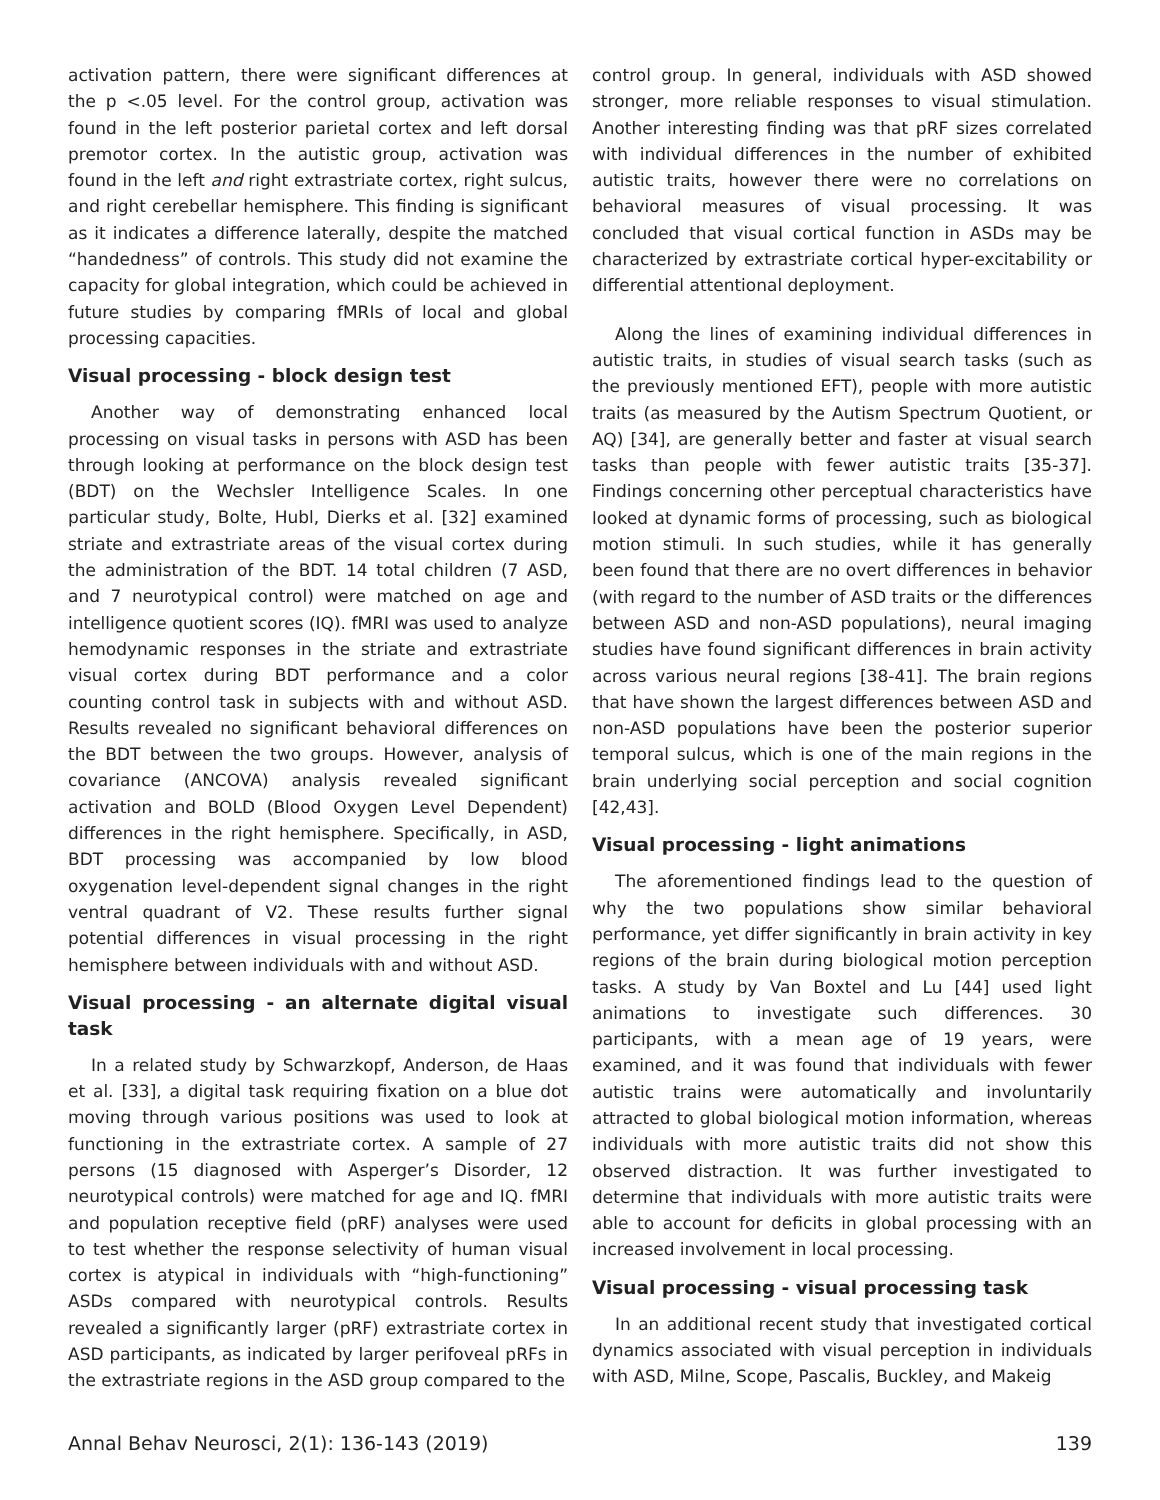activation pattern, there were significant differences at the p <.05 level. For the control group, activation was found in the left posterior parietal cortex and left dorsal premotor cortex. In the autistic group, activation was found in the left and right extrastriate cortex, right sulcus, and right cerebellar hemisphere. This finding is significant as it indicates a difference laterally, despite the matched “handedness” of controls. This study did not examine the capacity for global integration, which could be achieved in future studies by comparing fMRIs of local and global processing capacities.
Visual processing - block design test
Another way of demonstrating enhanced local processing on visual tasks in persons with ASD has been through looking at performance on the block design test (BDT) on the Wechsler Intelligence Scales. In one particular study, Bolte, Hubl, Dierks et al. [32] examined striate and extrastriate areas of the visual cortex during the administration of the BDT. 14 total children (7 ASD, and 7 neurotypical control) were matched on age and intelligence quotient scores (IQ). fMRI was used to analyze hemodynamic responses in the striate and extrastriate visual cortex during BDT performance and a color counting control task in subjects with and without ASD. Results revealed no significant behavioral differences on the BDT between the two groups. However, analysis of covariance (ANCOVA) analysis revealed significant activation and BOLD (Blood Oxygen Level Dependent) differences in the right hemisphere. Specifically, in ASD, BDT processing was accompanied by low blood oxygenation level-dependent signal changes in the right ventral quadrant of V2. These results further signal potential differences in visual processing in the right hemisphere between individuals with and without ASD.
Visual processing - an alternate digital visual task
In a related study by Schwarzkopf, Anderson, de Haas et al. [33], a digital task requiring fixation on a blue dot moving through various positions was used to look at functioning in the extrastriate cortex. A sample of 27 persons (15 diagnosed with Asperger’s Disorder, 12 neurotypical controls) were matched for age and IQ. fMRI and population receptive field (pRF) analyses were used to test whether the response selectivity of human visual cortex is atypical in individuals with “high-functioning” ASDs compared with neurotypical controls. Results revealed a significantly larger (pRF) extrastriate cortex in ASD participants, as indicated by larger perifoveal pRFs in the extrastriate regions in the ASD group compared to the
control group. In general, individuals with ASD showed stronger, more reliable responses to visual stimulation. Another interesting finding was that pRF sizes correlated with individual differences in the number of exhibited autistic traits, however there were no correlations on behavioral measures of visual processing. It was concluded that visual cortical function in ASDs may be characterized by extrastriate cortical hyper-excitability or differential attentional deployment.
Along the lines of examining individual differences in autistic traits, in studies of visual search tasks (such as the previously mentioned EFT), people with more autistic traits (as measured by the Autism Spectrum Quotient, or AQ) [34], are generally better and faster at visual search tasks than people with fewer autistic traits [35-37]. Findings concerning other perceptual characteristics have looked at dynamic forms of processing, such as biological motion stimuli. In such studies, while it has generally been found that there are no overt differences in behavior (with regard to the number of ASD traits or the differences between ASD and non-ASD populations), neural imaging studies have found significant differences in brain activity across various neural regions [38-41]. The brain regions that have shown the largest differences between ASD and non-ASD populations have been the posterior superior temporal sulcus, which is one of the main regions in the brain underlying social perception and social cognition [42,43].
Visual processing - light animations
The aforementioned findings lead to the question of why the two populations show similar behavioral performance, yet differ significantly in brain activity in key regions of the brain during biological motion perception tasks. A study by Van Boxtel and Lu [44] used light animations to investigate such differences. 30 participants, with a mean age of 19 years, were examined, and it was found that individuals with fewer autistic trains were automatically and involuntarily attracted to global biological motion information, whereas individuals with more autistic traits did not show this observed distraction. It was further investigated to determine that individuals with more autistic traits were able to account for deficits in global processing with an increased involvement in local processing.
Visual processing - visual processing task
In an additional recent study that investigated cortical dynamics associated with visual perception in individuals with ASD, Milne, Scope, Pascalis, Buckley, and Makeig
Annal Behav Neurosci, 2(1): 136-143 (2019) 139